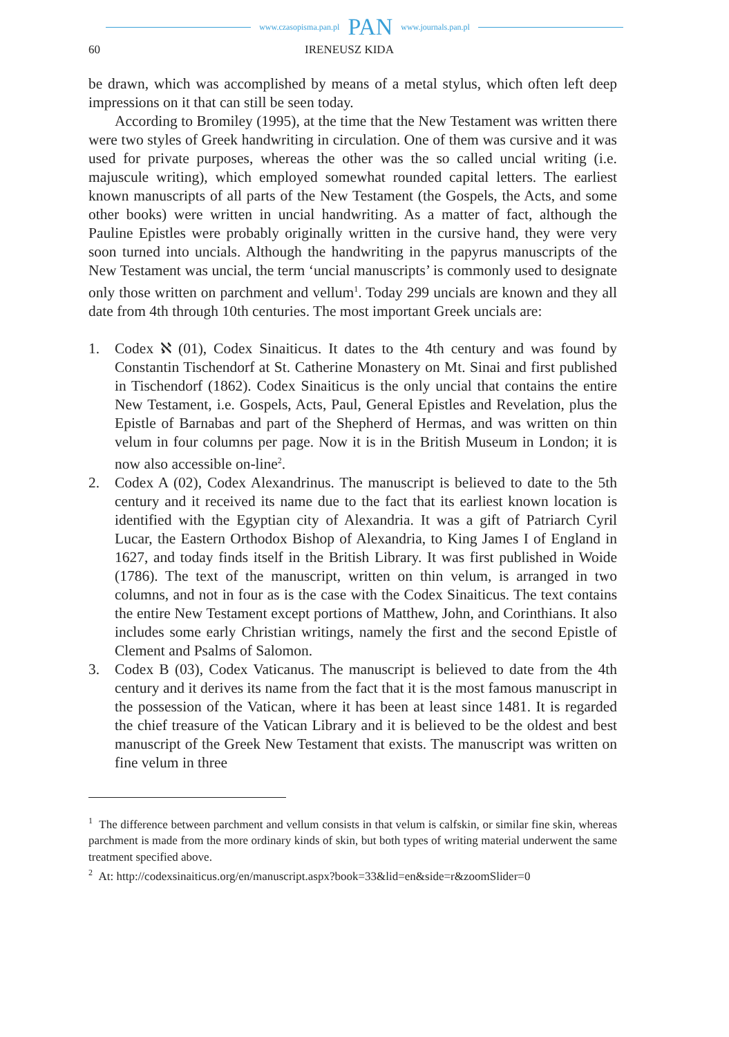www.czasopisma.pan.pl PAN www.journals.pan.pl
60 IRENEUSZ KIDA
be drawn, which was accomplished by means of a metal stylus, which often left deep impressions on it that can still be seen today.
According to Bromiley (1995), at the time that the New Testament was written there were two styles of Greek handwriting in circulation. One of them was cursive and it was used for private purposes, whereas the other was the so called uncial writing (i.e. majuscule writing), which employed somewhat rounded capital letters. The earliest known manuscripts of all parts of the New Testament (the Gospels, the Acts, and some other books) were written in uncial handwriting. As a matter of fact, although the Pauline Epistles were probably originally written in the cursive hand, they were very soon turned into uncials. Although the handwriting in the papyrus manuscripts of the New Testament was uncial, the term ‘uncial manuscripts’ is commonly used to designate only those written on parchment and vellum<sup>1</sup>. Today 299 uncials are known and they all date from 4th through 10th centuries. The most important Greek uncials are:
1. Codex ℵ (01), Codex Sinaiticus. It dates to the 4th century and was found by Constantin Tischendorf at St. Catherine Monastery on Mt. Sinai and first published in Tischendorf (1862). Codex Sinaiticus is the only uncial that contains the entire New Testament, i.e. Gospels, Acts, Paul, General Epistles and Revelation, plus the Epistle of Barnabas and part of the Shepherd of Hermas, and was written on thin velum in four columns per page. Now it is in the British Museum in London; it is now also accessible on-line<sup>2</sup>.
2. Codex A (02), Codex Alexandrinus. The manuscript is believed to date to the 5th century and it received its name due to the fact that its earliest known location is identified with the Egyptian city of Alexandria. It was a gift of Patriarch Cyril Lucar, the Eastern Orthodox Bishop of Alexandria, to King James I of England in 1627, and today finds itself in the British Library. It was first published in Woide (1786). The text of the manuscript, written on thin velum, is arranged in two columns, and not in four as is the case with the Codex Sinaiticus. The text contains the entire New Testament except portions of Matthew, John, and Corinthians. It also includes some early Christian writings, namely the first and the second Epistle of Clement and Psalms of Salomon.
3. Codex B (03), Codex Vaticanus. The manuscript is believed to date from the 4th century and it derives its name from the fact that it is the most famous manuscript in the possession of the Vatican, where it has been at least since 1481. It is regarded the chief treasure of the Vatican Library and it is believed to be the oldest and best manuscript of the Greek New Testament that exists. The manuscript was written on fine velum in three
<sup>1</sup> The difference between parchment and vellum consists in that velum is calfskin, or similar fine skin, whereas parchment is made from the more ordinary kinds of skin, but both types of writing material underwent the same treatment specified above.
<sup>2</sup> At: http://codexsinaiticus.org/en/manuscript.aspx?book=33&lid=en&side=r&zoomSlider=0